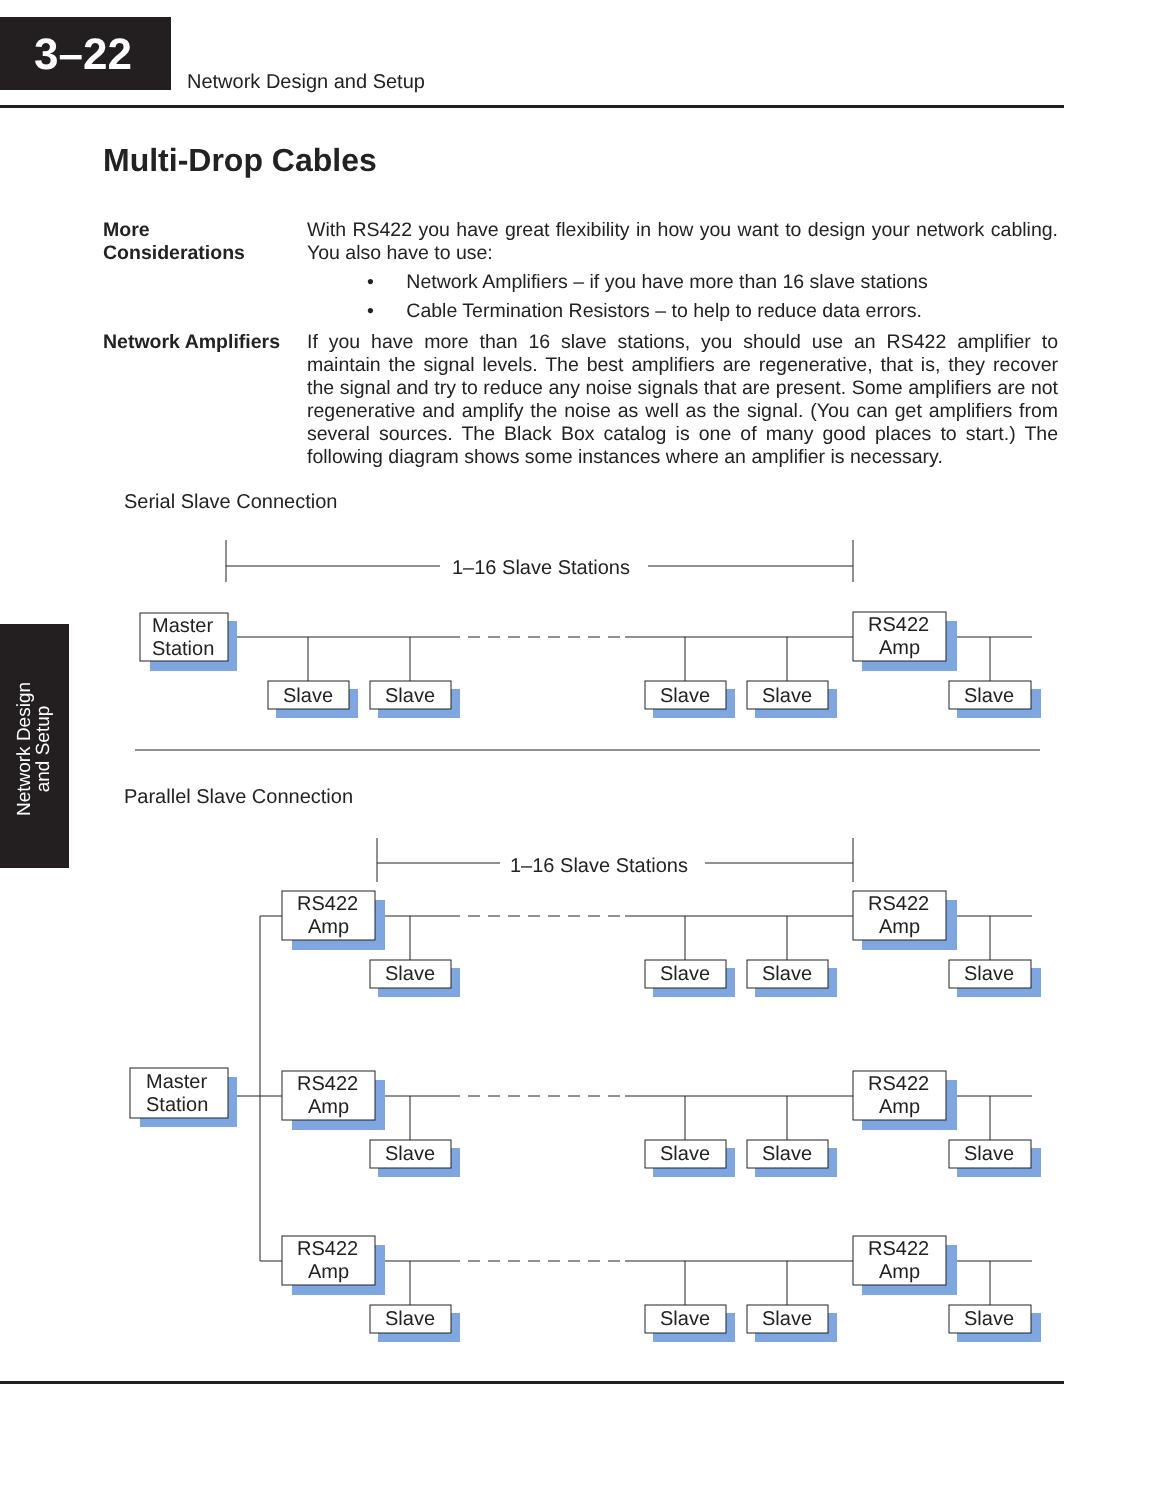3–22
Network Design and Setup
Network Design
and Setup
Multi-Drop Cables
More
Considerations
With RS422 you have great flexibility in how you want to design your network cabling. You also have to use:
• Network Amplifiers – if you have more than 16 slave stations
• Cable Termination Resistors – to help to reduce data errors.
Network Amplifiers
If you have more than 16 slave stations, you should use an RS422 amplifier to maintain the signal levels. The best amplifiers are regenerative, that is, they recover the signal and try to reduce any noise signals that are present. Some amplifiers are not regenerative and amplify the noise as well as the signal. (You can get amplifiers from several sources. The Black Box catalog is one of many good places to start.) The following diagram shows some instances where an amplifier is necessary.
Serial Slave Connection
1–16 Slave Stations
Master
Station
RS422
Amp
Slave
Slave
Slave
Slave
Slave
Parallel Slave Connection
1–16 Slave Stations
Master
Station
RS422
Amp
RS422
Amp
Slave
Slave
Slave
Slave
RS422
Amp
RS422
Amp
Slave
Slave
Slave
Slave
RS422
Amp
RS422
Amp
Slave
Slave
Slave
Slave